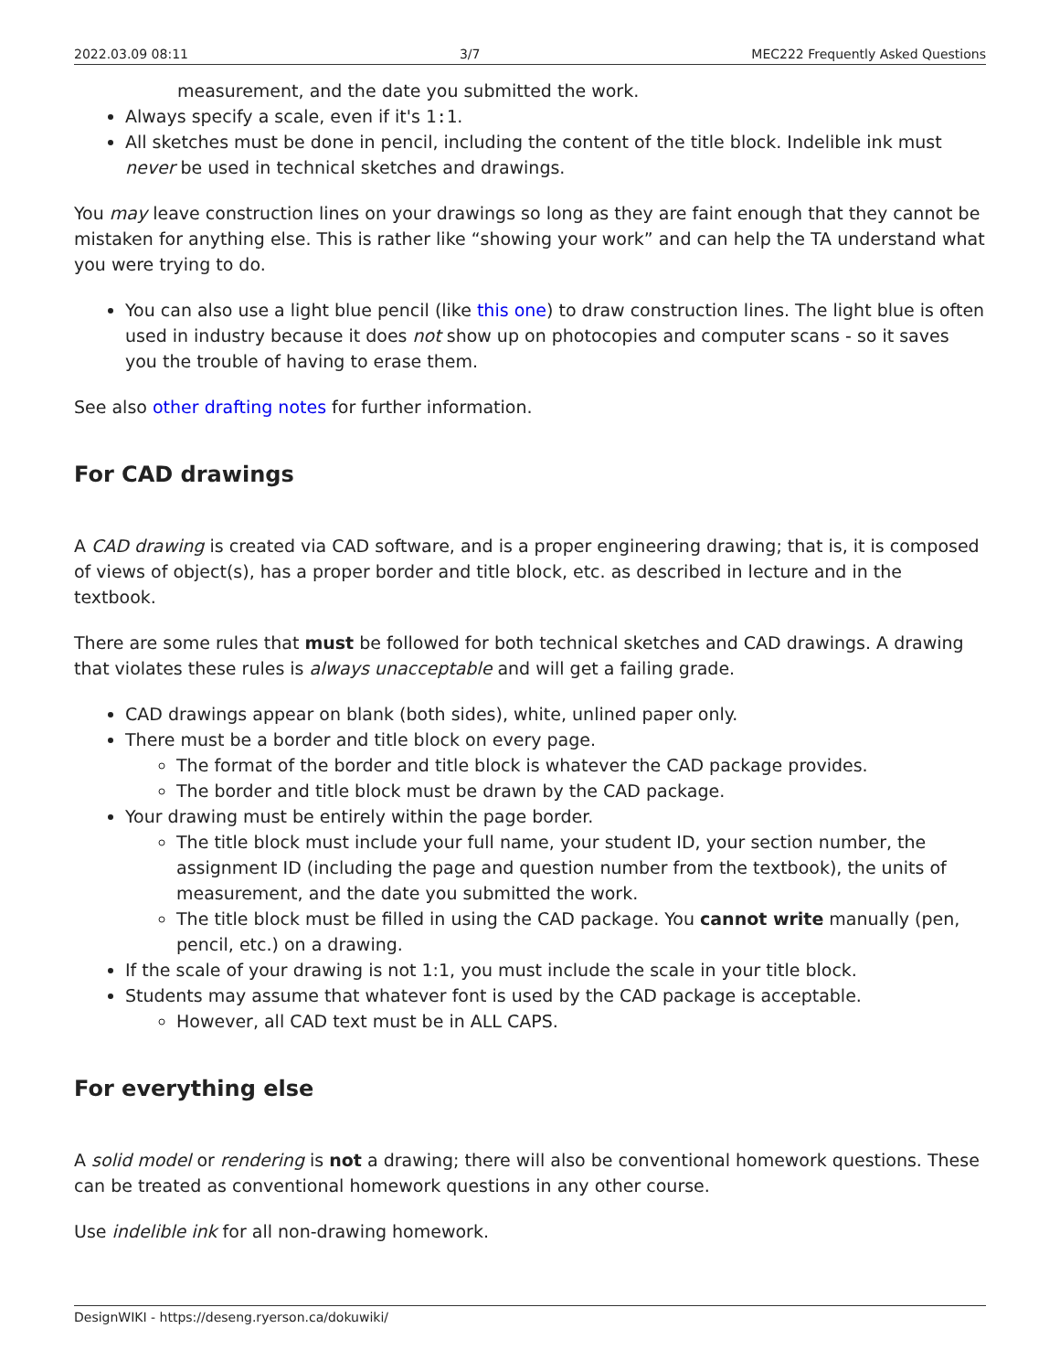2022.03.09 08:11 3/7 MEC222 Frequently Asked Questions
measurement, and the date you submitted the work.
Always specify a scale, even if it's 1:1.
All sketches must be done in pencil, including the content of the title block. Indelible ink must never be used in technical sketches and drawings.
You may leave construction lines on your drawings so long as they are faint enough that they cannot be mistaken for anything else. This is rather like “showing your work” and can help the TA understand what you were trying to do.
You can also use a light blue pencil (like this one) to draw construction lines. The light blue is often used in industry because it does not show up on photocopies and computer scans - so it saves you the trouble of having to erase them.
See also other drafting notes for further information.
For CAD drawings
A CAD drawing is created via CAD software, and is a proper engineering drawing; that is, it is composed of views of object(s), has a proper border and title block, etc. as described in lecture and in the textbook.
There are some rules that must be followed for both technical sketches and CAD drawings. A drawing that violates these rules is always unacceptable and will get a failing grade.
CAD drawings appear on blank (both sides), white, unlined paper only.
There must be a border and title block on every page.
The format of the border and title block is whatever the CAD package provides.
The border and title block must be drawn by the CAD package.
Your drawing must be entirely within the page border.
The title block must include your full name, your student ID, your section number, the assignment ID (including the page and question number from the textbook), the units of measurement, and the date you submitted the work.
The title block must be filled in using the CAD package. You cannot write manually (pen, pencil, etc.) on a drawing.
If the scale of your drawing is not 1:1, you must include the scale in your title block.
Students may assume that whatever font is used by the CAD package is acceptable.
However, all CAD text must be in ALL CAPS.
For everything else
A solid model or rendering is not a drawing; there will also be conventional homework questions. These can be treated as conventional homework questions in any other course.
Use indelible ink for all non-drawing homework.
DesignWIKI - https://deseng.ryerson.ca/dokuwiki/